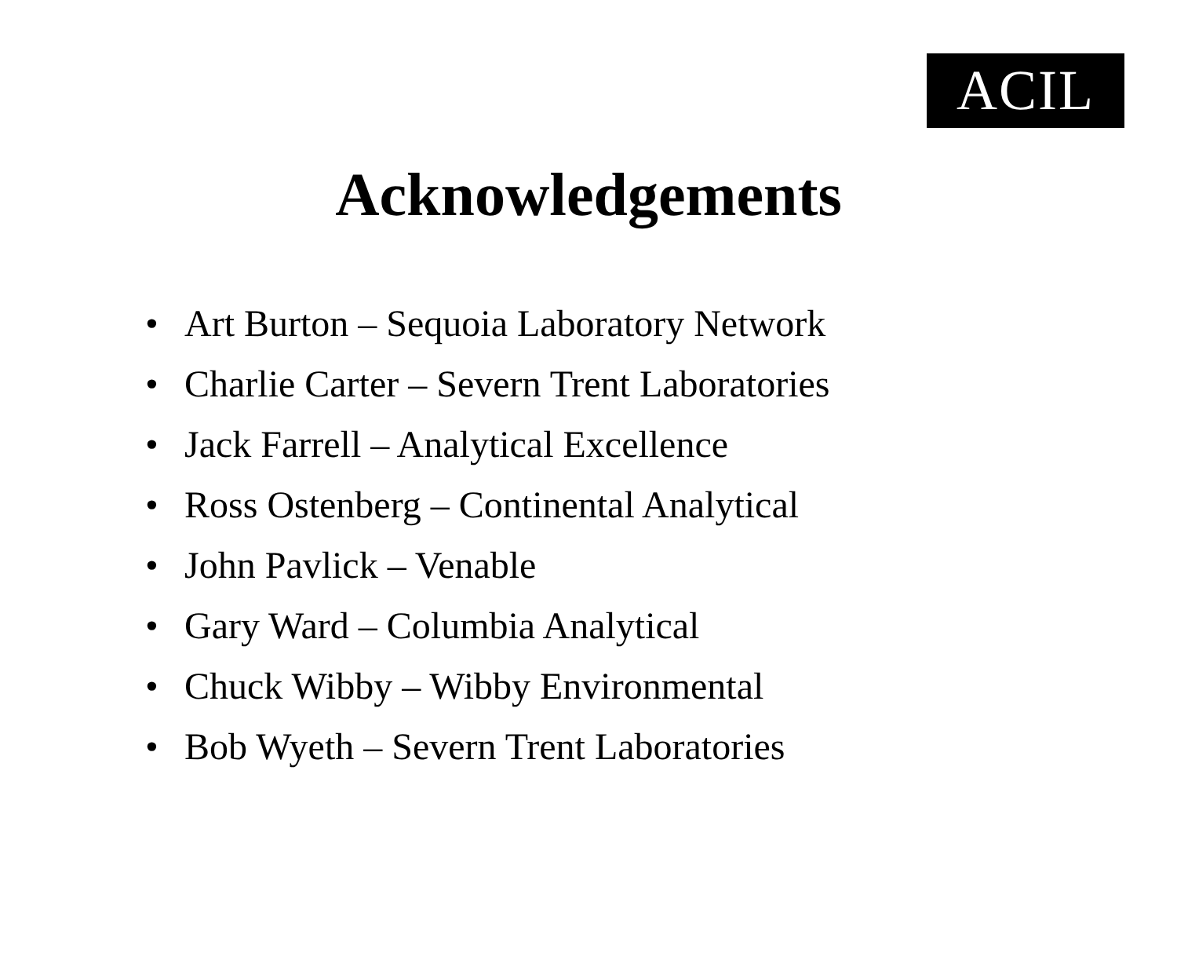ACIL
Acknowledgements
• Art Burton – Sequoia Laboratory Network
• Charlie Carter – Severn Trent Laboratories
• Jack Farrell – Analytical Excellence
• Ross Ostenberg – Continental Analytical
• John Pavlick – Venable
• Gary Ward – Columbia Analytical
• Chuck Wibby – Wibby Environmental
• Bob Wyeth – Severn Trent Laboratories